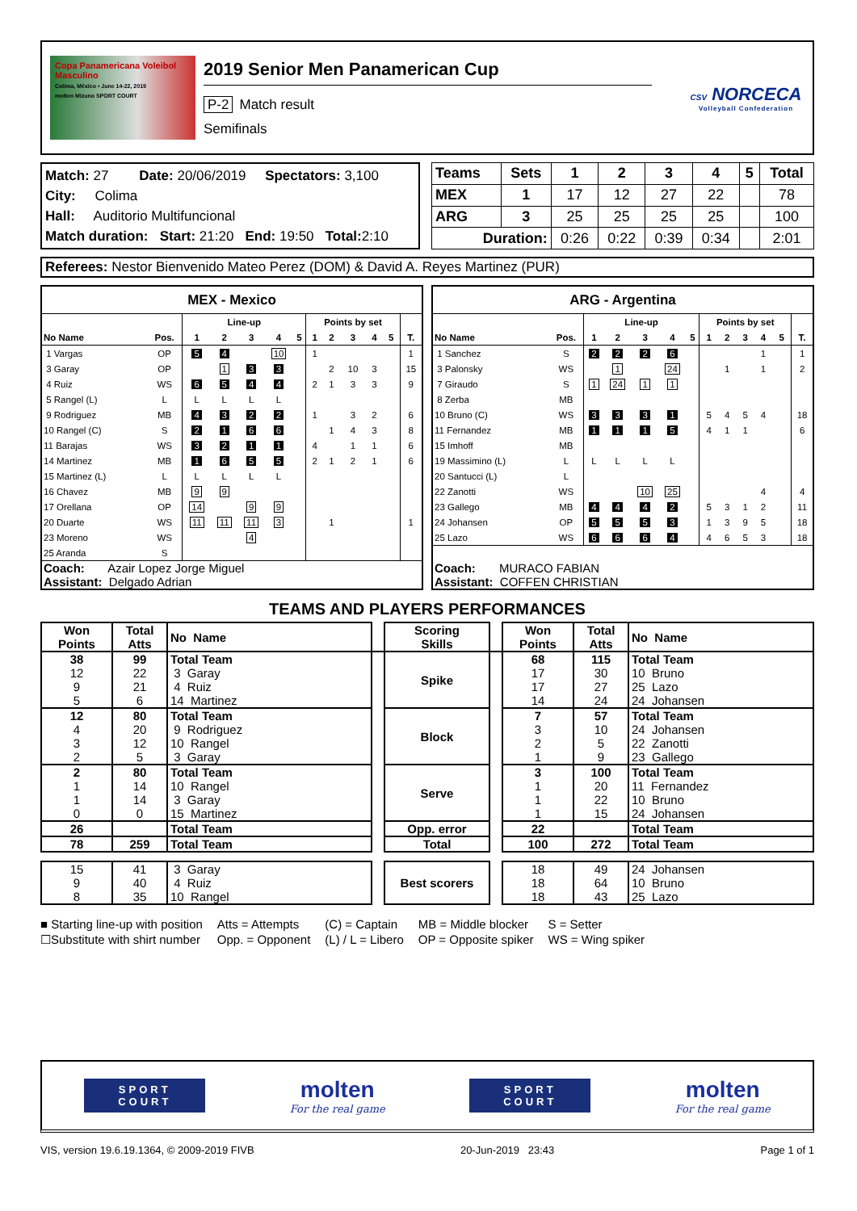Copa Panamericana Voleibol Masculino
Colima, México • June 14-22, 2019
molten Mizuno SPORT COURT
2019 Senior Men Panamerican Cup
P-2 Match result
Semifinals
CSV NORCECA
Volleyball Confederation
Match: 27 Date: 20/06/2019 Spectators: 3,100
City: Colima
Hall: Auditorio Multifuncional
Match duration: Start: 21:20 End: 19:50 Total: 2:10
| Teams | Sets | 1 | 2 | 3 | 4 | 5 | Total |
| --- | --- | --- | --- | --- | --- | --- | --- |
| MEX | 1 | 17 | 12 | 27 | 22 | | 78 |
| ARG | 3 | 25 | 25 | 25 | 25 | | 100 |
| Duration: | | 0:26 | 0:22 | 0:39 | 0:34 | | 2:01 |
Referees: Nestor Bienvenido Mateo Perez (DOM) & David A. Reyes Martinez (PUR)
| MEX - Mexico | | | | | | | | | | | | | |
| --- | --- | --- | --- | --- | --- | --- | --- | --- | --- | --- | --- | --- | --- |
| | | | Line-up | | | | | Points by set | | | | | |
| No Name | | Pos. | 1 | 2 | 3 | 4 | 5 | 1 | 2 | 3 | 4 | 5 | T. |
| 1 Vargas | | OP | 5 | 4 | | 10 | | 1 | | | | | 1 |
| 3 Garay | | OP | | 1 | 3 | 3 | | | 2 | 10 | 3 | | 15 |
| 4 Ruiz | | WS | 6 | 5 | 4 | 4 | | 2 | 1 | 3 | 3 | | 9 |
| 5 Rangel (L) | | L | L | L | L | L | | | | | | | |
| 9 Rodriguez | | MB | 4 | 3 | 2 | 2 | | 1 | | 3 | 2 | | 6 |
| 10 Rangel (C) | | S | 2 | 1 | 6 | 6 | | | 1 | 4 | 3 | | 8 |
| 11 Barajas | | WS | 3 | 2 | 1 | 1 | | 4 | | 1 | 1 | | 6 |
| 14 Martinez | | MB | 1 | 6 | 5 | 5 | | 2 | 1 | 2 | 1 | | 6 |
| 15 Martinez (L) | | L | L | L | L | L | | | | | | | |
| 16 Chavez | | MB | 9 | 9 | | | | | | | | | |
| 17 Orellana | | OP | 14 | | 9 | 9 | | | | | | | |
| 20 Duarte | | WS | 11 | 11 | 11 | 3 | | | 1 | | | | 1 |
| 23 Moreno | | WS | | | 4 | | | | | | | | |
| 25 Aranda | | S | | | | | | | | | | | |
| Coach: Azair Lopez Jorge Miguel Assistant: Delgado Adrian | | | | | | | | | | | | | |
| ARG - Argentina | | | | | | | | | | | | | |
| --- | --- | --- | --- | --- | --- | --- | --- | --- | --- | --- | --- | --- | --- |
| | | | Line-up | | | | | Points by set | | | | | |
| No Name | | Pos. | 1 | 2 | 3 | 4 | 5 | 1 | 2 | 3 | 4 | 5 | T. |
| 1 Sanchez | | S | 2 | 2 | 2 | 6 | | | | | 1 | | 1 |
| 3 Palonsky | | WS | | 1 | | 24 | | | 1 | | 1 | | 2 |
| 7 Giraudo | | S | 1 | 24 | 1 | 1 | | | | | | | |
| 8 Zerba | | MB | | | | | | | | | | | |
| 10 Bruno (C) | | WS | 3 | 3 | 3 | 1 | | 5 | 4 | 5 | 4 | | 18 |
| 11 Fernandez | | MB | 1 | 1 | 1 | 5 | | 4 | 1 | 1 | | | 6 |
| 15 Imhoff | | MB | | | | | | | | | | | |
| 19 Massimino (L) | | L | L | L | L | L | | | | | | | |
| 20 Santucci (L) | | L | | | | | | | | | | | |
| 22 Zanotti | | WS | | | 10 | 25 | | | | | 4 | | 4 |
| 23 Gallego | | MB | 4 | 4 | 4 | 2 | | 5 | 3 | 1 | 2 | | 11 |
| 24 Johansen | | OP | 5 | 5 | 5 | 3 | | 1 | 3 | 9 | 5 | | 18 |
| 25 Lazo | | WS | 6 | 6 | 6 | 4 | | 4 | 6 | 5 | 3 | | 18 |
| Coach: MURACO FABIAN Assistant: COFFEN CHRISTIAN | | | | | | | | | | | | | |
TEAMS AND PLAYERS PERFORMANCES
| Won Points | Total Atts | No Name | | Scoring Skills | | Won Points | Total Atts | No Name |
| 38 12 9 5 | 99 22 21 6 | Total Team 3 Garay 4 Ruiz 14 Martinez | | Spike | | 68 17 17 14 | 115 30 27 24 | Total Team 10 Bruno 25 Lazo 24 Johansen |
| 12 4 3 2 | 80 20 12 5 | Total Team 9 Rodriguez 10 Rangel 3 Garay | | Block | | 7 3 2 1 | 57 10 5 9 | Total Team 24 Johansen 22 Zanotti 23 Gallego |
| 2 1 1 0 | 80 14 14 0 | Total Team 10 Rangel 3 Garay 15 Martinez | | Serve | | 3 1 1 1 | 100 20 22 15 | Total Team 11 Fernandez 10 Bruno 24 Johansen |
| 26 | | Total Team | | Opp. error | | 22 | | Total Team |
| 78 | 259 | Total Team | | Total | | 100 | 272 | Total Team |
| 15 9 8 | 41 40 35 | 3 Garay 4 Ruiz 10 Rangel | | Best scorers | | 18 18 18 | 49 64 43 | 24 Johansen 10 Bruno 25 Lazo |
■ Starting line-up with position
☐Substitute with shirt number
Atts = Attempts
Opp. = Opponent
(C) = Captain
(L) / L = Libero
MB = Middle blocker
OP = Opposite spiker
S = Setter
WS = Wing spiker
SPORT
COURT
molten
For the real game
SPORT
COURT
molten
For the real game
VIS, version 19.6.19.1364, © 2009-2019 FIVB 20-Jun-2019 23:43 Page 1 of 1